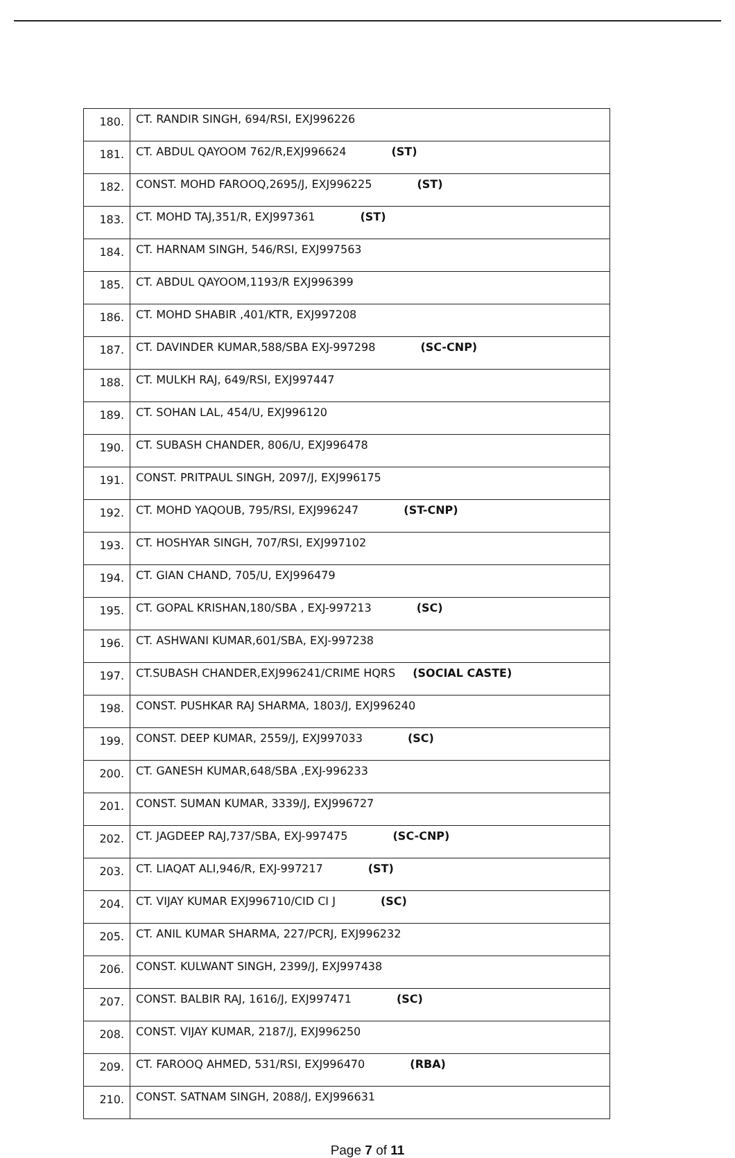| 180. | CT. RANDIR SINGH, 694/RSI, EXJ996226 |
| 181. | CT. ABDUL QAYOOM 762/R,EXJ996624 (ST) |
| 182. | CONST. MOHD FAROOQ,2695/J, EXJ996225 (ST) |
| 183. | CT. MOHD TAJ,351/R, EXJ997361 (ST) |
| 184. | CT. HARNAM SINGH, 546/RSI, EXJ997563 |
| 185. | CT. ABDUL QAYOOM,1193/R EXJ996399 |
| 186. | CT. MOHD SHABIR ,401/KTR, EXJ997208 |
| 187. | CT. DAVINDER KUMAR,588/SBA EXJ-997298 (SC-CNP) |
| 188. | CT. MULKH RAJ, 649/RSI, EXJ997447 |
| 189. | CT. SOHAN LAL, 454/U, EXJ996120 |
| 190. | CT. SUBASH CHANDER, 806/U, EXJ996478 |
| 191. | CONST. PRITPAUL SINGH, 2097/J, EXJ996175 |
| 192. | CT. MOHD YAQOUB, 795/RSI, EXJ996247 (ST-CNP) |
| 193. | CT. HOSHYAR SINGH, 707/RSI, EXJ997102 |
| 194. | CT. GIAN CHAND, 705/U, EXJ996479 |
| 195. | CT. GOPAL KRISHAN,180/SBA , EXJ-997213 (SC) |
| 196. | CT. ASHWANI KUMAR,601/SBA, EXJ-997238 |
| 197. | CT.SUBASH CHANDER,EXJ996241/CRIME HQRS (SOCIAL CASTE) |
| 198. | CONST. PUSHKAR RAJ SHARMA, 1803/J, EXJ996240 |
| 199. | CONST. DEEP KUMAR, 2559/J, EXJ997033 (SC) |
| 200. | CT. GANESH KUMAR,648/SBA ,EXJ-996233 |
| 201. | CONST. SUMAN KUMAR, 3339/J, EXJ996727 |
| 202. | CT. JAGDEEP RAJ,737/SBA, EXJ-997475 (SC-CNP) |
| 203. | CT. LIAQAT ALI,946/R, EXJ-997217 (ST) |
| 204. | CT. VIJAY KUMAR EXJ996710/CID CI J (SC) |
| 205. | CT. ANIL KUMAR SHARMA, 227/PCRJ, EXJ996232 |
| 206. | CONST. KULWANT SINGH, 2399/J, EXJ997438 |
| 207. | CONST. BALBIR RAJ, 1616/J, EXJ997471 (SC) |
| 208. | CONST. VIJAY KUMAR, 2187/J, EXJ996250 |
| 209. | CT. FAROOQ AHMED, 531/RSI, EXJ996470 (RBA) |
| 210. | CONST. SATNAM SINGH, 2088/J, EXJ996631 |
Page 7 of 11